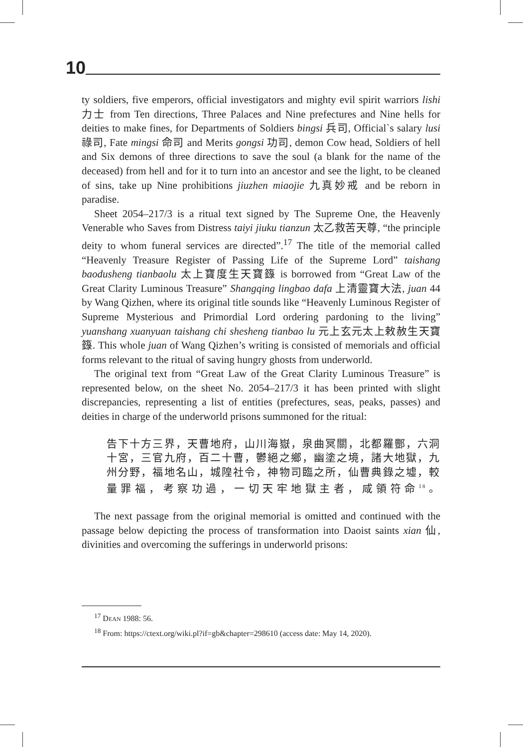10
ty soldiers, five emperors, official investigators and mighty evil spirit warriors lishi 力士 from Ten directions, Three Palaces and Nine prefectures and Nine hells for deities to make fines, for Departments of Soldiers bingsi 兵司, Official`s salary lusi 祿司, Fate mingsi 命司 and Merits gongsi 功司, demon Cow head, Soldiers of hell and Six demons of three directions to save the soul (a blank for the name of the deceased) from hell and for it to turn into an ancestor and see the light, to be cleaned of sins, take up Nine prohibitions jiuzhen miaojie 九真妙戒 and be reborn in paradise.
Sheet 2054–217/3 is a ritual text signed by The Supreme One, the Heavenly Venerable who Saves from Distress taiyi jiuku tianzun 太乙救苦天尊, “the principle deity to whom funeral services are directed”.<sup>17</sup> The title of the memorial called “Heavenly Treasure Register of Passing Life of the Supreme Lord” taishang baodusheng tianbaolu 太上寶度生天寶籙 is borrowed from “Great Law of the Great Clarity Luminous Treasure” Shangqing lingbao dafa 上清靈寶大法, juan 44 by Wang Qizhen, where its original title sounds like “Heavenly Luminous Register of Supreme Mysterious and Primordial Lord ordering pardoning to the living” yuanshang xuanyuan taishang chi shesheng tianbao lu 元上玄元太上敕赦生天寶籙. This whole juan of Wang Qizhen’s writing is consisted of memorials and official forms relevant to the ritual of saving hungry ghosts from underworld.
The original text from “Great Law of the Great Clarity Luminous Treasure” is represented below, on the sheet No. 2054–217/3 it has been printed with slight discrepancies, representing a list of entities (prefectures, seas, peaks, passes) and deities in charge of the underworld prisons summoned for the ritual:
告下十方三界，天曹地府，山川海嶽，泉曲冥關，北都羅酆，六洞十宮，三官九府，百二十曹，鬱絕之鄉，幽塗之境，諸大地獄，九州分野，福地名山，城隍社令，神物司臨之所，仙曹典錄之墟，較量罪福，考察功過，一切天牢地獄主者，咸領符命<sup>18</sup>。
The next passage from the original memorial is omitted and continued with the passage below depicting the process of transformation into Daoist saints xian 仙, divinities and overcoming the sufferings in underworld prisons:
<sup>17</sup> DEAN 1988: 56.
<sup>18</sup> From: https://ctext.org/wiki.pl?if=gb&chapter=298610 (access date: May 14, 2020).